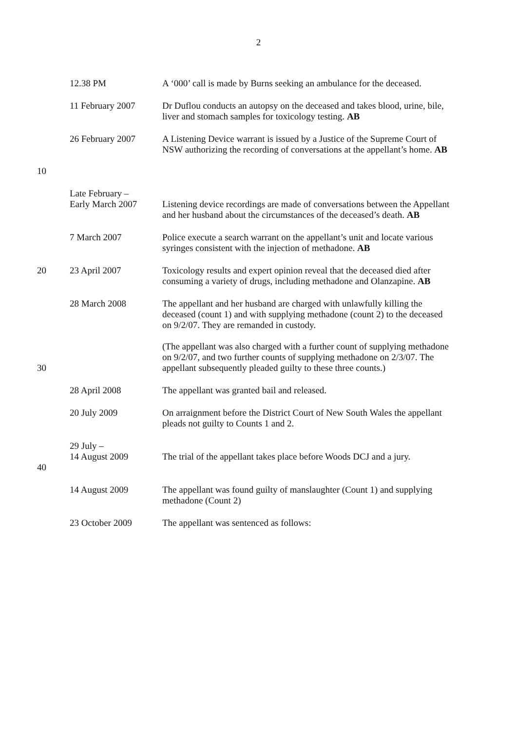2
| | 12.38 PM | A ‘000’ call is made by Burns seeking an ambulance for the deceased. |
| | 11 February 2007 | Dr Duflou conducts an autopsy on the deceased and takes blood, urine, bile, liver and stomach samples for toxicology testing. AB |
| 10 | 26 February 2007 | A Listening Device warrant is issued by a Justice of the Supreme Court of NSW authorizing the recording of conversations at the appellant’s home. AB |
| | Late February – Early March 2007 | Listening device recordings are made of conversations between the Appellant and her husband about the circumstances of the deceased’s death. AB |
| | 7 March 2007 | Police execute a search warrant on the appellant’s unit and locate various syringes consistent with the injection of methadone. AB |
| 20 | 23 April 2007 | Toxicology results and expert opinion reveal that the deceased died after consuming a variety of drugs, including methadone and Olanzapine. AB |
| 30 | 28 March 2008 | The appellant and her husband are charged with unlawfully killing the deceased (count 1) and with supplying methadone (count 2) to the deceased on 9/2/07. They are remanded in custody. (The appellant was also charged with a further count of supplying methadone on 9/2/07, and two further counts of supplying methadone on 2/3/07. The appellant subsequently pleaded guilty to these three counts.) |
| | 28 April 2008 | The appellant was granted bail and released. |
| | 20 July 2009 | On arraignment before the District Court of New South Wales the appellant pleads not guilty to Counts 1 and 2. |
| 40 | 29 July – 14 August 2009 | The trial of the appellant takes place before Woods DCJ and a jury. |
| | 14 August 2009 | The appellant was found guilty of manslaughter (Count 1) and supplying methadone (Count 2) |
| | 23 October 2009 | The appellant was sentenced as follows: |